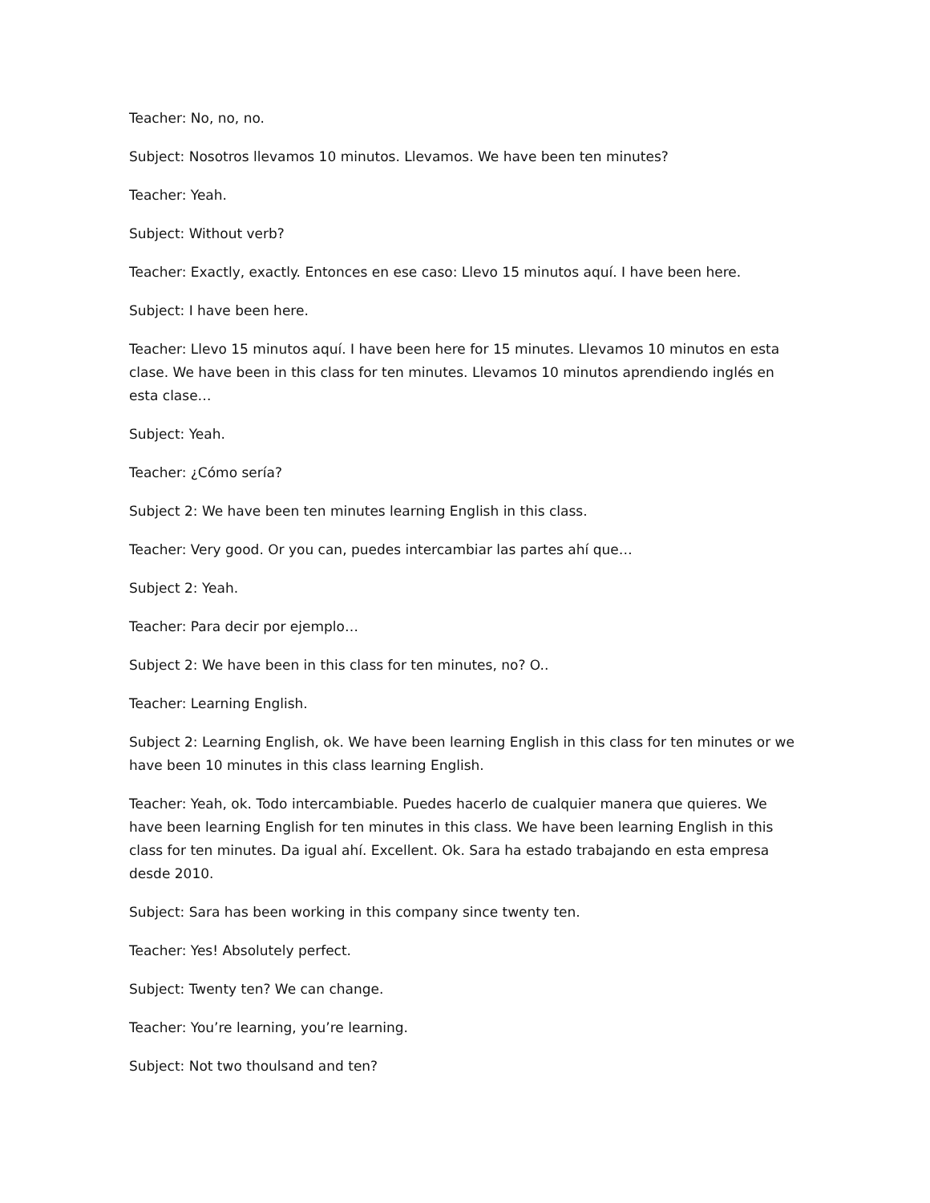Teacher: No, no, no.
Subject: Nosotros llevamos 10 minutos. Llevamos. We have been ten minutes?
Teacher: Yeah.
Subject: Without verb?
Teacher: Exactly, exactly. Entonces en ese caso: Llevo 15 minutos aquí. I have been here.
Subject: I have been here.
Teacher: Llevo 15 minutos aquí. I have been here for 15 minutes. Llevamos 10 minutos en esta clase. We have been in this class for ten minutes. Llevamos 10 minutos aprendiendo inglés en esta clase…
Subject: Yeah.
Teacher: ¿Cómo sería?
Subject 2: We have been ten minutes learning English in this class.
Teacher: Very good. Or you can, puedes intercambiar las partes ahí que…
Subject 2: Yeah.
Teacher: Para decir por ejemplo…
Subject 2: We have been in this class for ten minutes, no? O..
Teacher: Learning English.
Subject 2: Learning English, ok. We have been learning English in this class for ten minutes or we have been 10 minutes in this class learning English.
Teacher: Yeah, ok. Todo intercambiable. Puedes hacerlo de cualquier manera que quieres. We have been learning English for ten minutes in this class. We have been learning English in this class for ten minutes. Da igual ahí. Excellent. Ok. Sara ha estado trabajando en esta empresa desde 2010.
Subject: Sara has been working in this company since twenty ten.
Teacher: Yes! Absolutely perfect.
Subject: Twenty ten? We can change.
Teacher: You’re learning, you’re learning.
Subject: Not two thoulsand and ten?